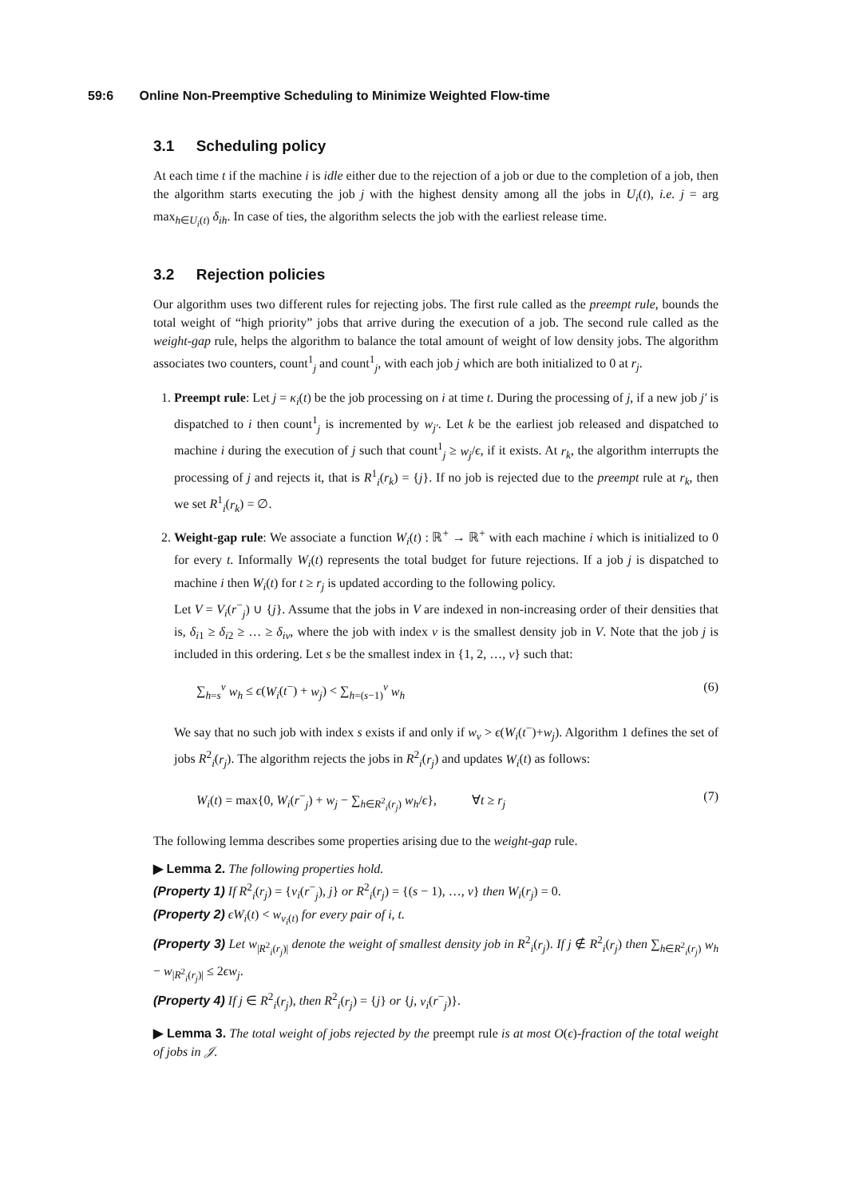59:6 Online Non-Preemptive Scheduling to Minimize Weighted Flow-time
3.1 Scheduling policy
At each time t if the machine i is idle either due to the rejection of a job or due to the completion of a job, then the algorithm starts executing the job j with the highest density among all the jobs in U<sub>i</sub>(t), i.e. j = arg max<sub>h∈U<sub>i</sub>(t)</sub> δ<sub>ih</sub>. In case of ties, the algorithm selects the job with the earliest release time.
3.2 Rejection policies
Our algorithm uses two different rules for rejecting jobs. The first rule called as the preempt rule, bounds the total weight of “high priority” jobs that arrive during the execution of a job. The second rule called as the weight-gap rule, helps the algorithm to balance the total amount of weight of low density jobs. The algorithm associates two counters, count<sup>1</sup><sub>j</sub> and count<sup>1</sup><sub>j</sub>, with each job j which are both initialized to 0 at r<sub>j</sub>.
1. Preempt rule: Let j = κ<sub>i</sub>(t) be the job processing on i at time t. During the processing of j, if a new job j′ is dispatched to i then count<sup>1</sup><sub>j</sub> is incremented by w<sub>j′</sub>. Let k be the earliest job released and dispatched to machine i during the execution of j such that count<sup>1</sup><sub>j</sub> ≥ w<sub>j</sub>/ϵ, if it exists. At r<sub>k</sub>, the algorithm interrupts the processing of j and rejects it, that is R<sup>1</sup><sub>i</sub>(r<sub>k</sub>) = {j}. If no job is rejected due to the preempt rule at r<sub>k</sub>, then we set R<sup>1</sup><sub>i</sub>(r<sub>k</sub>) = ∅.
2. Weight-gap rule: We associate a function W<sub>i</sub>(t) : ℝ<sup>+</sup> → ℝ<sup>+</sup> with each machine i which is initialized to 0 for every t. Informally W<sub>i</sub>(t) represents the total budget for future rejections. If a job j is dispatched to machine i then W<sub>i</sub>(t) for t ≥ r<sub>j</sub> is updated according to the following policy.
Let V = V<sub>i</sub>(r<sup>−</sup><sub>j</sub>) ∪ {j}. Assume that the jobs in V are indexed in non-increasing order of their densities that is, δ<sub>i1</sub> ≥ δ<sub>i2</sub> ≥ … ≥ δ<sub>iν</sub>, where the job with index ν is the smallest density job in V. Note that the job j is included in this ordering. Let s be the smallest index in {1, 2, …, ν} such that:
∑<sub>h=s</sub><sup>ν</sup> w<sub>h</sub> ≤ ϵ(W<sub>i</sub>(t<sup>−</sup>) + w<sub>j</sub>) < ∑<sub>h=(s−1)</sub><sup>ν</sup> w<sub>h</sub> (6)
We say that no such job with index s exists if and only if w<sub>ν</sub> > ϵ(W<sub>i</sub>(t<sup>−</sup>)+w<sub>j</sub>). Algorithm 1 defines the set of jobs R<sup>2</sup><sub>i</sub>(r<sub>j</sub>). The algorithm rejects the jobs in R<sup>2</sup><sub>i</sub>(r<sub>j</sub>) and updates W<sub>i</sub>(t) as follows:
W<sub>i</sub>(t) = max{0, W<sub>i</sub>(r<sup>−</sup><sub>j</sub>) + w<sub>j</sub> − ∑<sub>h∈R<sup>2</sup><sub>i</sub>(r<sub>j</sub>)</sub> w<sub>h</sub>/ϵ}, ∀t ≥ r<sub>j</sub> (7)
The following lemma describes some properties arising due to the weight-gap rule.
▶ Lemma 2. The following properties hold.
(Property 1) If R<sup>2</sup><sub>i</sub>(r<sub>j</sub>) = {ν<sub>i</sub>(r<sup>−</sup><sub>j</sub>), j} or R<sup>2</sup><sub>i</sub>(r<sub>j</sub>) = {(s − 1), …, v} then W<sub>i</sub>(r<sub>j</sub>) = 0.
(Property 2) ϵW<sub>i</sub>(t) < w<sub>ν<sub>i</sub>(t)</sub> for every pair of i, t.
(Property 3) Let w<sub>|R<sup>2</sup><sub>i</sub>(r<sub>j</sub>)|</sub> denote the weight of smallest density job in R<sup>2</sup><sub>i</sub>(r<sub>j</sub>). If j ∉ R<sup>2</sup><sub>i</sub>(r<sub>j</sub>) then ∑<sub>h∈R<sup>2</sup><sub>i</sub>(r<sub>j</sub>)</sub> w<sub>h</sub> − w<sub>|R<sup>2</sup><sub>i</sub>(r<sub>j</sub>)|</sub> ≤ 2ϵw<sub>j</sub>.
(Property 4) If j ∈ R<sup>2</sup><sub>i</sub>(r<sub>j</sub>), then R<sup>2</sup><sub>i</sub>(r<sub>j</sub>) = {j} or {j, ν<sub>i</sub>(r<sup>−</sup><sub>j</sub>)}.
▶ Lemma 3. The total weight of jobs rejected by the preempt rule is at most O(ϵ)-fraction of the total weight of jobs in 𝒥.